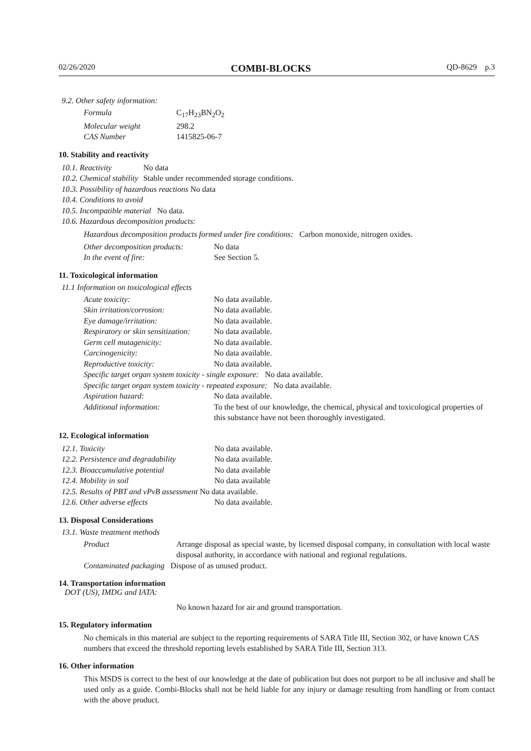02/26/2020 COMBI-BLOCKS QD-8629 p.3
9.2. Other safety information:
| Formula | C<sub>17</sub>H<sub>23</sub>BN<sub>2</sub>O<sub>2</sub> |
| Molecular weight | 298.2 |
| CAS Number | 1415825-06-7 |
10. Stability and reactivity
| 10.1. Reactivity | No data |
| 10.2. Chemical stability | Stable under recommended storage conditions. |
| 10.3. Possibility of hazardous reactions No data | |
| 10.4. Conditions to avoid | |
| 10.5. Incompatible material No data. | |
| 10.6. Hazardous decomposition products: | |
Hazardous decomposition products formed under fire conditions: Carbon monoxide, nitrogen oxides.
| Other decomposition products: | No data |
| In the event of fire: | See Section 5. |
11. Toxicological information
11.1 Information on toxicological effects
| Acute toxicity: | No data available. |
| Skin irritation/corrosion: | No data available. |
| Eye damage/irritation: | No data available. |
| Respiratory or skin sensitization: | No data available. |
| Germ cell mutagenicity: | No data available. |
| Carcinogenicity: | No data available. |
| Reproductive toxicity: | No data available. |
| Specific target organ system toxicity - single exposure: No data available. | |
| Specific target organ system toxicity - repeated exposure: No data available. | |
| Aspiration hazard: | No data available. |
| Additional information: | To the best of our knowledge, the chemical, physical and toxicological properties of this substance have not been thoroughly investigated. |
12. Ecological information
| 12.1. Toxicity | No data available. |
| 12.2. Persistence and degradability | No data available. |
| 12.3. Bioaccumulative potential | No data available |
| 12.4. Mobility in soil | No data available |
| 12.5. Results of PBT and vPvB assessment No data available. | |
| 12.6. Other adverse effects | No data available. |
13. Disposal Considerations
13.1. Waste treatment methods
| Product | Arrange disposal as special waste, by licensed disposal company, in consultation with local waste disposal authority, in accordance with national and regional regulations. |
| Contaminated packaging Dispose of as unused product. | |
14. Transportation information
DOT (US), IMDG and IATA:
No known hazard for air and ground transportation.
15. Regulatory information
No chemicals in this material are subject to the reporting requirements of SARA Title III, Section 302, or have known CAS numbers that exceed the threshold reporting levels established by SARA Title III, Section 313.
16. Other information
This MSDS is correct to the best of our knowledge at the date of publication but does not purport to be all inclusive and shall be used only as a guide. Combi-Blocks shall not be held liable for any injury or damage resulting from handling or from contact with the above product.